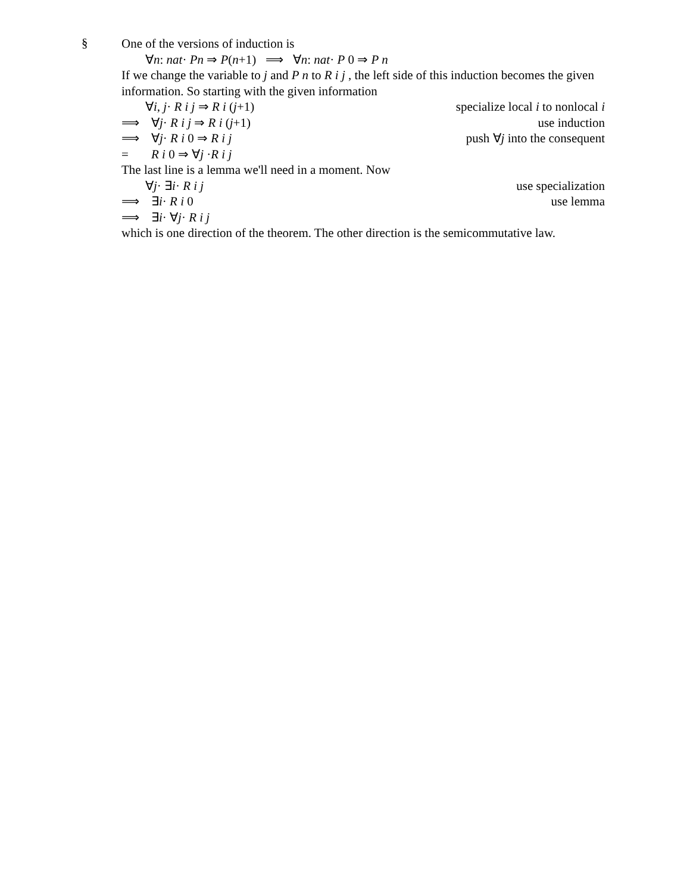§
One of the versions of induction is
∀n: nat· Pn ⇒ P(n+1) ⟹ ∀n: nat· P 0 ⇒ P n
If we change the variable to j and P n to R i j , the left side of this induction becomes the given information. So starting with the given information
∀i, j· R i j ⇒ R i (j+1) specialize local i to nonlocal i
⟹ ∀j· R i j ⇒ R i (j+1) use induction
⟹ ∀j· R i 0 ⇒ R i j push ∀j into the consequent
= R i 0 ⇒ ∀j ·R i j
The last line is a lemma we'll need in a moment. Now
∀j· ∃i· R i j use specialization
⟹ ∃i· R i 0 use lemma
⟹ ∃i· ∀j· R i j
which is one direction of the theorem. The other direction is the semicommutative law.